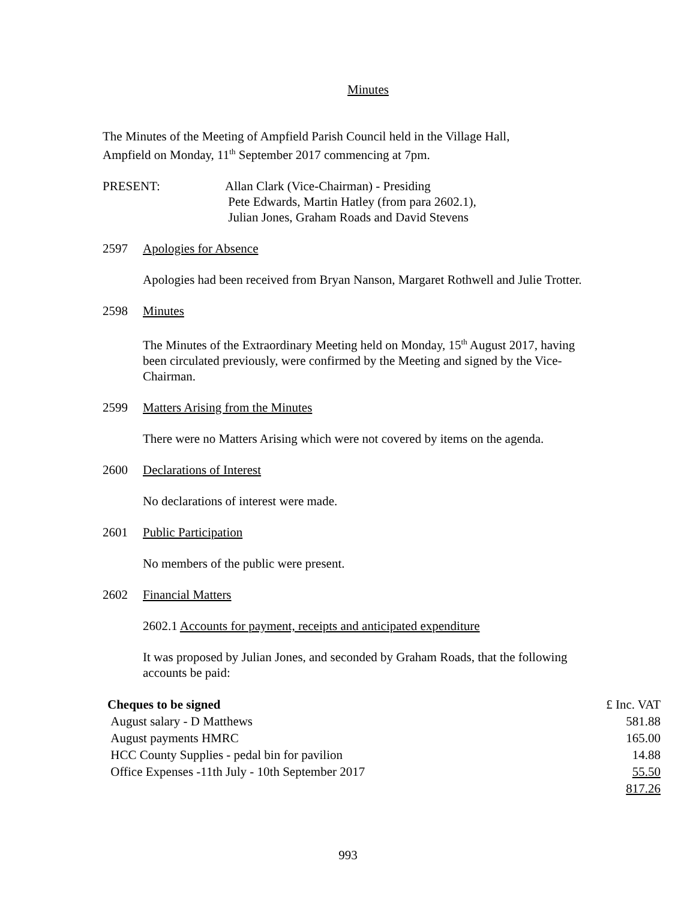Minutes
The Minutes of the Meeting of Ampfield Parish Council held in the Village Hall,
Ampfield on Monday, 11<sup>th</sup> September 2017 commencing at 7pm.
PRESENT: Allan Clark (Vice-Chairman) - Presiding
Pete Edwards, Martin Hatley (from para 2602.1),
Julian Jones, Graham Roads and David Stevens
2597 Apologies for Absence
Apologies had been received from Bryan Nanson, Margaret Rothwell and Julie Trotter.
2598 Minutes
The Minutes of the Extraordinary Meeting held on Monday, 15<sup>th</sup> August 2017, having been circulated previously, were confirmed by the Meeting and signed by the Vice-Chairman.
2599 Matters Arising from the Minutes
There were no Matters Arising which were not covered by items on the agenda.
2600 Declarations of Interest
No declarations of interest were made.
2601 Public Participation
No members of the public were present.
2602 Financial Matters
2602.1 Accounts for payment, receipts and anticipated expenditure
It was proposed by Julian Jones, and seconded by Graham Roads, that the following accounts be paid:
| Cheques to be signed | £ Inc. VAT |
| August salary - D Matthews | 581.88 |
| August payments HMRC | 165.00 |
| HCC County Supplies - pedal bin for pavilion | 14.88 |
| Office Expenses -11th July - 10th September 2017 | 55.50 |
| | 817.26 |
993